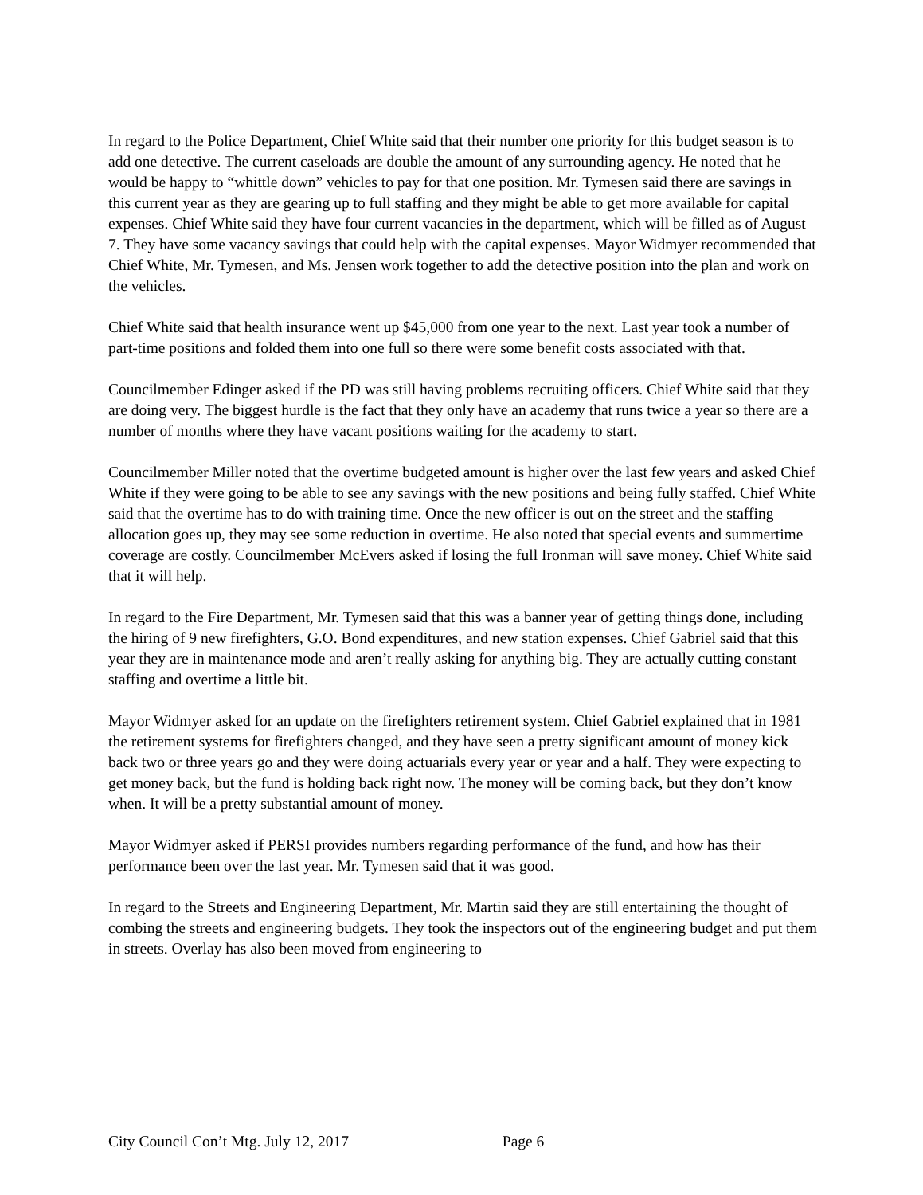In regard to the Police Department, Chief White said that their number one priority for this budget season is to add one detective. The current caseloads are double the amount of any surrounding agency. He noted that he would be happy to “whittle down” vehicles to pay for that one position. Mr. Tymesen said there are savings in this current year as they are gearing up to full staffing and they might be able to get more available for capital expenses. Chief White said they have four current vacancies in the department, which will be filled as of August 7. They have some vacancy savings that could help with the capital expenses. Mayor Widmyer recommended that Chief White, Mr. Tymesen, and Ms. Jensen work together to add the detective position into the plan and work on the vehicles.
Chief White said that health insurance went up $45,000 from one year to the next. Last year took a number of part-time positions and folded them into one full so there were some benefit costs associated with that.
Councilmember Edinger asked if the PD was still having problems recruiting officers. Chief White said that they are doing very. The biggest hurdle is the fact that they only have an academy that runs twice a year so there are a number of months where they have vacant positions waiting for the academy to start.
Councilmember Miller noted that the overtime budgeted amount is higher over the last few years and asked Chief White if they were going to be able to see any savings with the new positions and being fully staffed. Chief White said that the overtime has to do with training time. Once the new officer is out on the street and the staffing allocation goes up, they may see some reduction in overtime. He also noted that special events and summertime coverage are costly. Councilmember McEvers asked if losing the full Ironman will save money. Chief White said that it will help.
In regard to the Fire Department, Mr. Tymesen said that this was a banner year of getting things done, including the hiring of 9 new firefighters, G.O. Bond expenditures, and new station expenses. Chief Gabriel said that this year they are in maintenance mode and aren’t really asking for anything big. They are actually cutting constant staffing and overtime a little bit.
Mayor Widmyer asked for an update on the firefighters retirement system. Chief Gabriel explained that in 1981 the retirement systems for firefighters changed, and they have seen a pretty significant amount of money kick back two or three years go and they were doing actuarials every year or year and a half. They were expecting to get money back, but the fund is holding back right now. The money will be coming back, but they don’t know when. It will be a pretty substantial amount of money.
Mayor Widmyer asked if PERSI provides numbers regarding performance of the fund, and how has their performance been over the last year. Mr. Tymesen said that it was good.
In regard to the Streets and Engineering Department, Mr. Martin said they are still entertaining the thought of combing the streets and engineering budgets. They took the inspectors out of the engineering budget and put them in streets. Overlay has also been moved from engineering to
City Council Con’t Mtg. July 12, 2017 Page 6